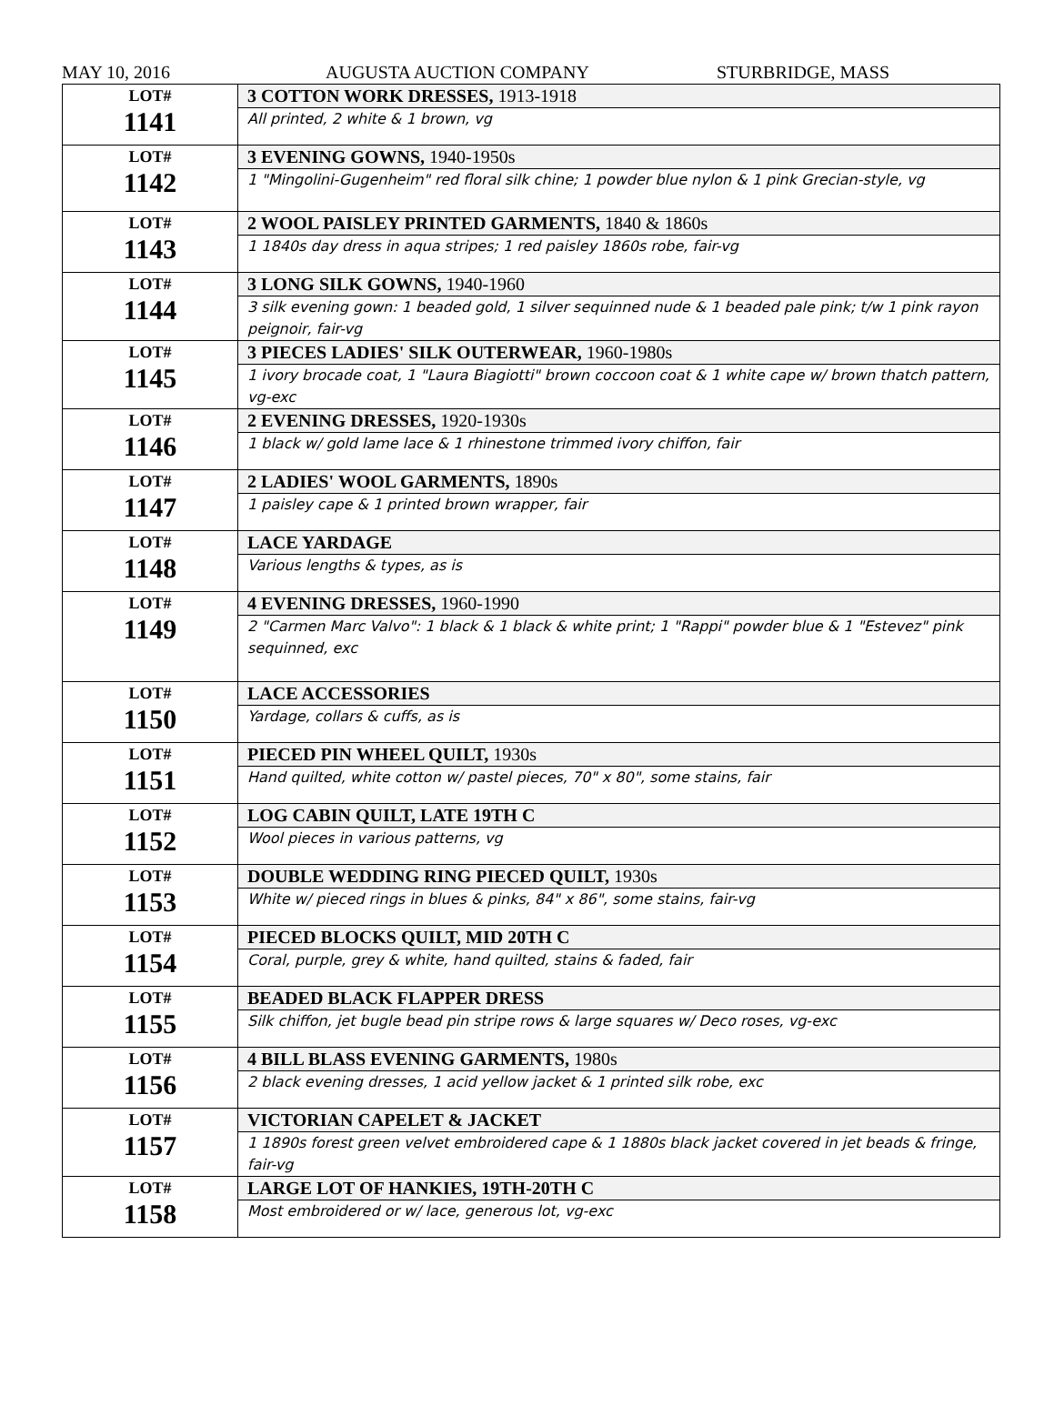MAY 10, 2016 AUGUSTA AUCTION COMPANY STURBRIDGE, MASS
| LOT# 1141 | 3 COTTON WORK DRESSES, 1913-1918 |
| | All printed, 2 white & 1 brown, vg |
| LOT# 1142 | 3 EVENING GOWNS, 1940-1950s |
| | 1 "Mingolini-Gugenheim" red floral silk chine; 1 powder blue nylon & 1 pink Grecian-style, vg |
| LOT# 1143 | 2 WOOL PAISLEY PRINTED GARMENTS, 1840 & 1860s |
| | 1 1840s day dress in aqua stripes; 1 red paisley 1860s robe, fair-vg |
| LOT# 1144 | 3 LONG SILK GOWNS, 1940-1960 |
| | 3 silk evening gown: 1 beaded gold, 1 silver sequinned nude & 1 beaded pale pink; t/w 1 pink rayon peignoir, fair-vg |
| LOT# 1145 | 3 PIECES LADIES' SILK OUTERWEAR, 1960-1980s |
| | 1 ivory brocade coat, 1 "Laura Biagiotti" brown coccoon coat & 1 white cape w/ brown thatch pattern, vg-exc |
| LOT# 1146 | 2 EVENING DRESSES, 1920-1930s |
| | 1 black w/ gold lame lace & 1 rhinestone trimmed ivory chiffon, fair |
| LOT# 1147 | 2 LADIES' WOOL GARMENTS, 1890s |
| | 1 paisley cape & 1 printed brown wrapper, fair |
| LOT# 1148 | LACE YARDAGE |
| | Various lengths & types, as is |
| LOT# 1149 | 4 EVENING DRESSES, 1960-1990 |
| | 2 "Carmen Marc Valvo": 1 black & 1 black & white print; 1 "Rappi" powder blue & 1 "Estevez" pink sequinned, exc |
| LOT# 1150 | LACE ACCESSORIES |
| | Yardage, collars & cuffs, as is |
| LOT# 1151 | PIECED PIN WHEEL QUILT, 1930s |
| | Hand quilted, white cotton w/ pastel pieces, 70" x 80", some stains, fair |
| LOT# 1152 | LOG CABIN QUILT, LATE 19TH C |
| | Wool pieces in various patterns, vg |
| LOT# 1153 | DOUBLE WEDDING RING PIECED QUILT, 1930s |
| | White w/ pieced rings in blues & pinks, 84" x 86", some stains, fair-vg |
| LOT# 1154 | PIECED BLOCKS QUILT, MID 20TH C |
| | Coral, purple, grey & white, hand quilted, stains & faded, fair |
| LOT# 1155 | BEADED BLACK FLAPPER DRESS |
| | Silk chiffon, jet bugle bead pin stripe rows & large squares w/ Deco roses, vg-exc |
| LOT# 1156 | 4 BILL BLASS EVENING GARMENTS, 1980s |
| | 2 black evening dresses, 1 acid yellow jacket & 1 printed silk robe, exc |
| LOT# 1157 | VICTORIAN CAPELET & JACKET |
| | 1 1890s forest green velvet embroidered cape & 1 1880s black jacket covered in jet beads & fringe, fair-vg |
| LOT# 1158 | LARGE LOT OF HANKIES, 19TH-20TH C |
| | Most embroidered or w/ lace, generous lot, vg-exc |